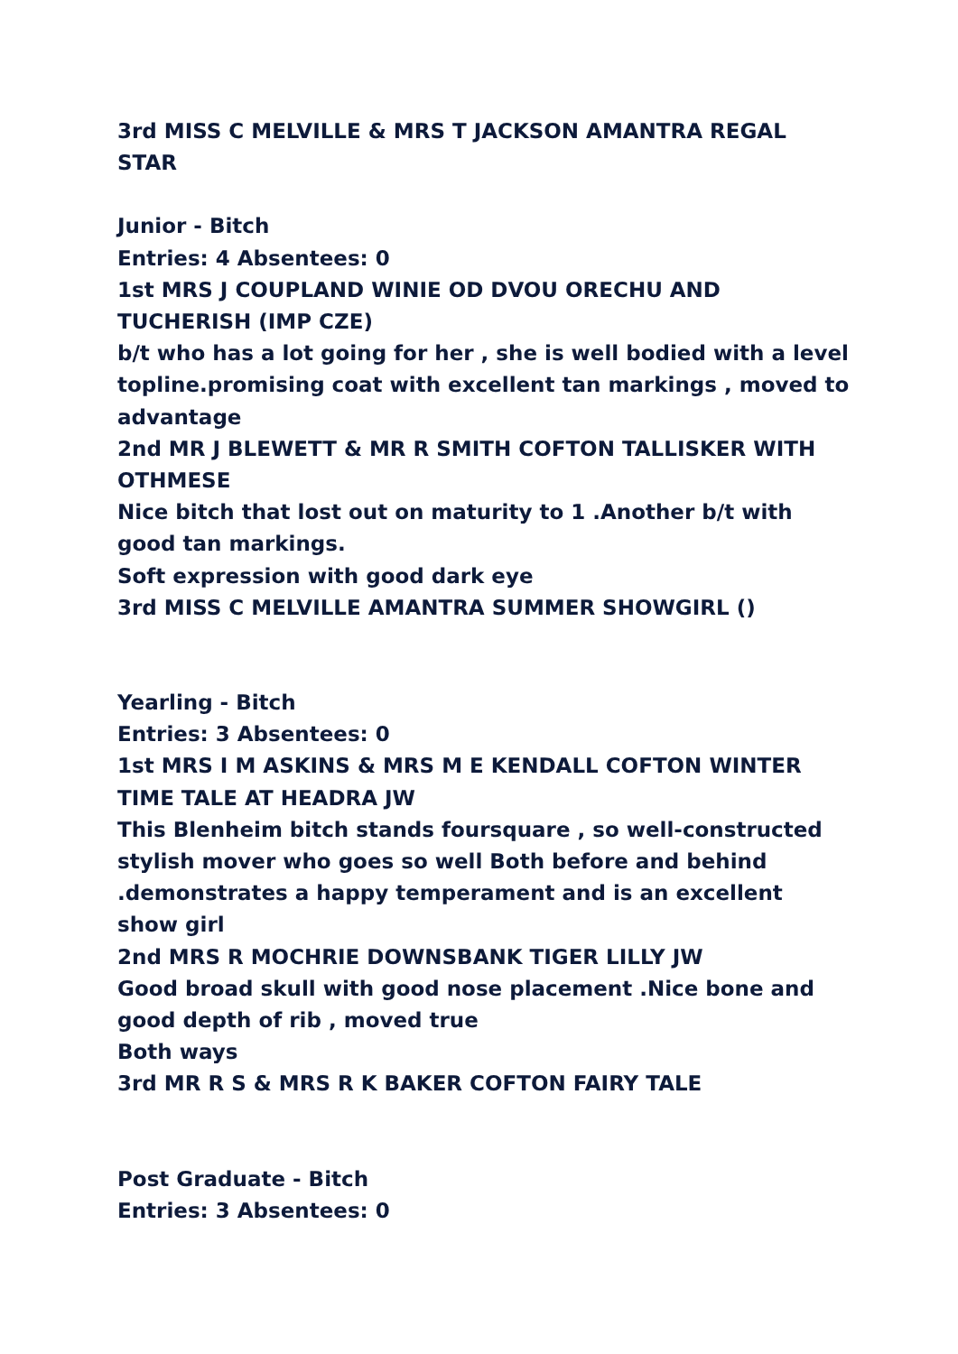3rd MISS C MELVILLE & MRS T JACKSON AMANTRA REGAL STAR
Junior - Bitch
Entries: 4 Absentees: 0
1st MRS J COUPLAND WINIE OD DVOU ORECHU AND TUCHERISH (IMP CZE)
b/t who has a lot going for her , she is well bodied with a level topline.promising coat with excellent tan markings , moved to advantage
2nd MR J BLEWETT & MR R SMITH COFTON TALLISKER WITH OTHMESE
Nice bitch that lost out on maturity to 1 .Another b/t with good tan markings.
Soft expression with good dark eye
3rd MISS C MELVILLE AMANTRA SUMMER SHOWGIRL ()
Yearling - Bitch
Entries: 3 Absentees: 0
1st MRS I M ASKINS & MRS M E KENDALL COFTON WINTER TIME TALE AT HEADRA JW
This Blenheim bitch stands foursquare , so well-constructed stylish mover who goes so well Both before and behind .demonstrates a happy temperament and is an excellent show girl
2nd MRS R MOCHRIE DOWNSBANK TIGER LILLY JW
Good broad skull with good nose placement .Nice bone and good depth of rib , moved true
Both ways
3rd MR R S & MRS R K BAKER COFTON FAIRY TALE
Post Graduate - Bitch
Entries: 3 Absentees: 0